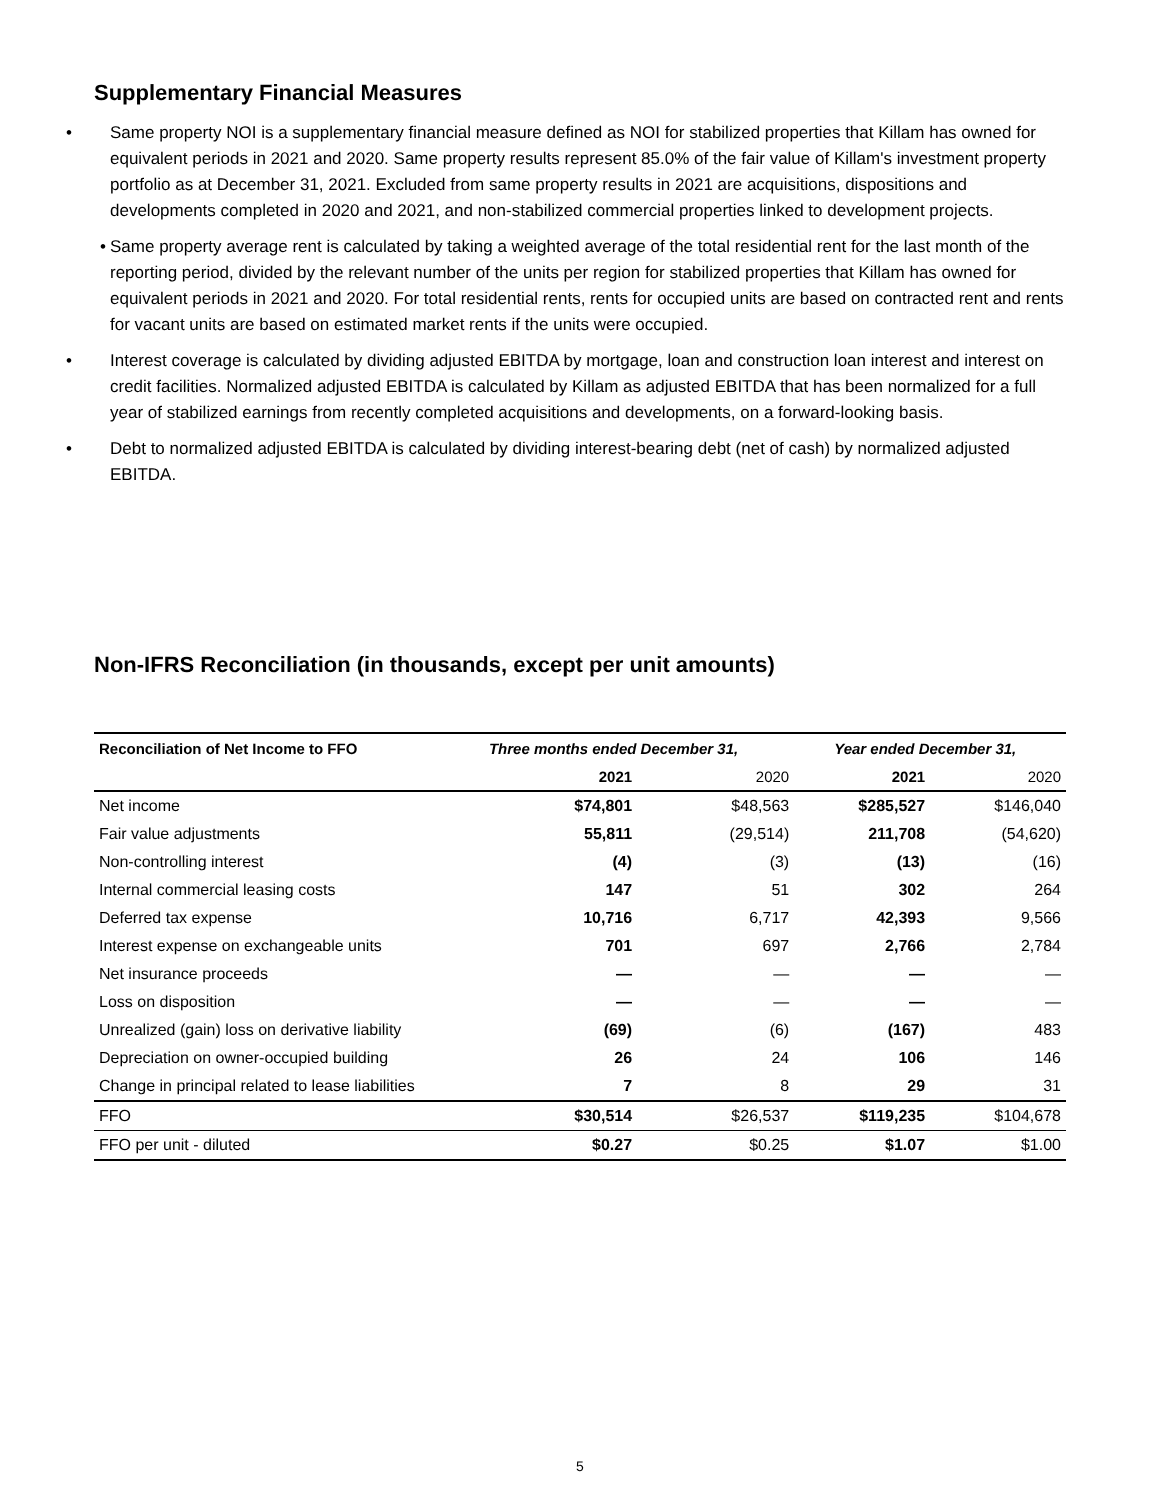Supplementary Financial Measures
• Same property NOI is a supplementary financial measure defined as NOI for stabilized properties that Killam has owned for equivalent periods in 2021 and 2020. Same property results represent 85.0% of the fair value of Killam's investment property portfolio as at December 31, 2021. Excluded from same property results in 2021 are acquisitions, dispositions and developments completed in 2020 and 2021, and non-stabilized commercial properties linked to development projects.
• Same property average rent is calculated by taking a weighted average of the total residential rent for the last month of the reporting period, divided by the relevant number of the units per region for stabilized properties that Killam has owned for equivalent periods in 2021 and 2020. For total residential rents, rents for occupied units are based on contracted rent and rents for vacant units are based on estimated market rents if the units were occupied.
• Interest coverage is calculated by dividing adjusted EBITDA by mortgage, loan and construction loan interest and interest on credit facilities. Normalized adjusted EBITDA is calculated by Killam as adjusted EBITDA that has been normalized for a full year of stabilized earnings from recently completed acquisitions and developments, on a forward-looking basis.
• Debt to normalized adjusted EBITDA is calculated by dividing interest-bearing debt (net of cash) by normalized adjusted EBITDA.
Non-IFRS Reconciliation (in thousands, except per unit amounts)
| Reconciliation of Net Income to FFO | Three months ended December 31, | | Year ended December 31, | |
| --- | --- | --- | --- | --- |
| | 2021 | 2020 | 2021 | 2020 |
| Net income | $74,801 | $48,563 | $285,527 | $146,040 |
| Fair value adjustments | 55,811 | (29,514) | 211,708 | (54,620) |
| Non-controlling interest | (4) | (3) | (13) | (16) |
| Internal commercial leasing costs | 147 | 51 | 302 | 264 |
| Deferred tax expense | 10,716 | 6,717 | 42,393 | 9,566 |
| Interest expense on exchangeable units | 701 | 697 | 2,766 | 2,784 |
| Net insurance proceeds | — | — | — | — |
| Loss on disposition | — | — | — | — |
| Unrealized (gain) loss on derivative liability | (69) | (6) | (167) | 483 |
| Depreciation on owner-occupied building | 26 | 24 | 106 | 146 |
| Change in principal related to lease liabilities | 7 | 8 | 29 | 31 |
| FFO | $30,514 | $26,537 | $119,235 | $104,678 |
| FFO per unit - diluted | $0.27 | $0.25 | $1.07 | $1.00 |
5